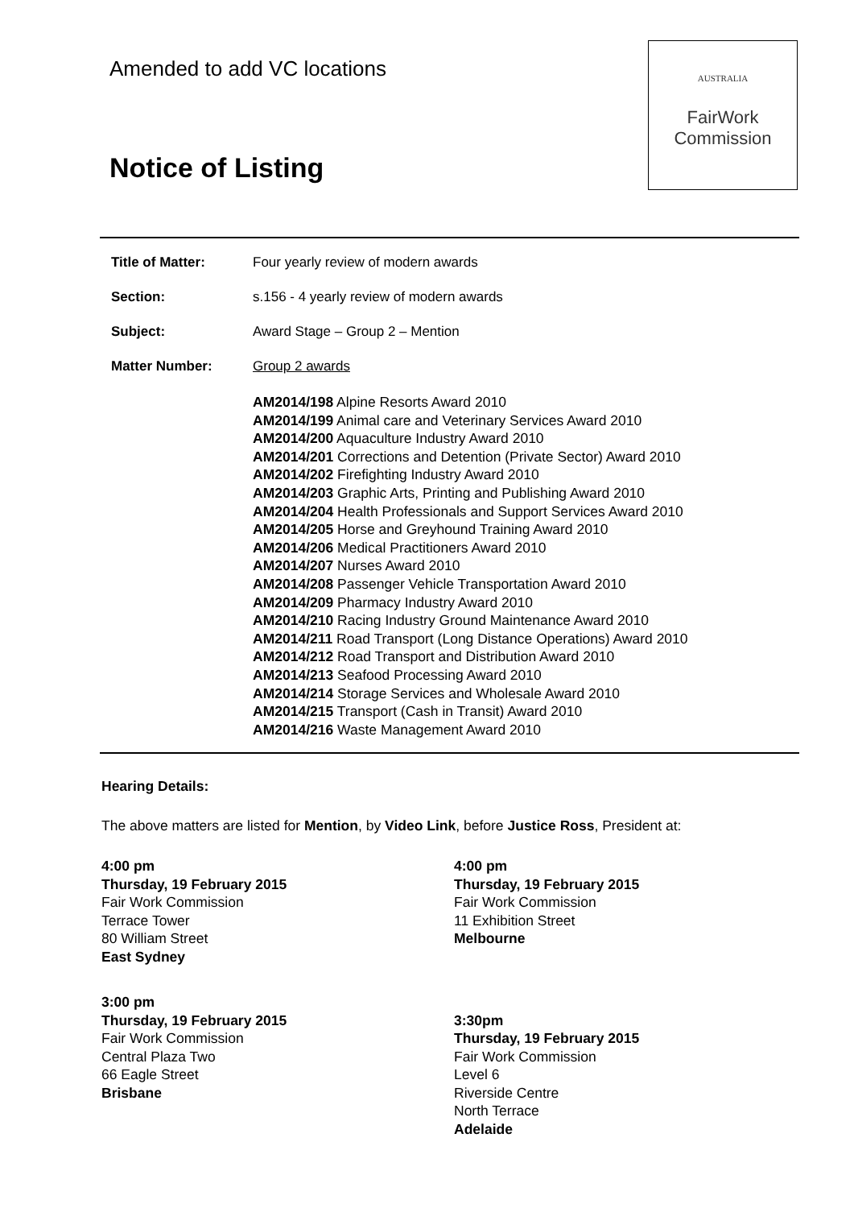Amended to add VC locations
Notice of Listing
AUSTRALIA
FairWork
Commission
| Title of Matter: | Four yearly review of modern awards |
| Section: | s.156 - 4 yearly review of modern awards |
| Subject: | Award Stage – Group 2 – Mention |
| Matter Number: | Group 2 awards |
| | AM2014/198 Alpine Resorts Award 2010 AM2014/199 Animal care and Veterinary Services Award 2010 AM2014/200 Aquaculture Industry Award 2010 AM2014/201 Corrections and Detention (Private Sector) Award 2010 AM2014/202 Firefighting Industry Award 2010 AM2014/203 Graphic Arts, Printing and Publishing Award 2010 AM2014/204 Health Professionals and Support Services Award 2010 AM2014/205 Horse and Greyhound Training Award 2010 AM2014/206 Medical Practitioners Award 2010 AM2014/207 Nurses Award 2010 AM2014/208 Passenger Vehicle Transportation Award 2010 AM2014/209 Pharmacy Industry Award 2010 AM2014/210 Racing Industry Ground Maintenance Award 2010 AM2014/211 Road Transport (Long Distance Operations) Award 2010 AM2014/212 Road Transport and Distribution Award 2010 AM2014/213 Seafood Processing Award 2010 AM2014/214 Storage Services and Wholesale Award 2010 AM2014/215 Transport (Cash in Transit) Award 2010 AM2014/216 Waste Management Award 2010 |
Hearing Details:
The above matters are listed for Mention, by Video Link, before Justice Ross, President at:
4:00 pm
Thursday, 19 February 2015
Fair Work Commission
Terrace Tower
80 William Street
East Sydney
3:00 pm
Thursday, 19 February 2015
Fair Work Commission
Central Plaza Two
66 Eagle Street
Brisbane
4:00 pm
Thursday, 19 February 2015
Fair Work Commission
11 Exhibition Street
Melbourne
3:30pm
Thursday, 19 February 2015
Fair Work Commission
Level 6
Riverside Centre
North Terrace
Adelaide